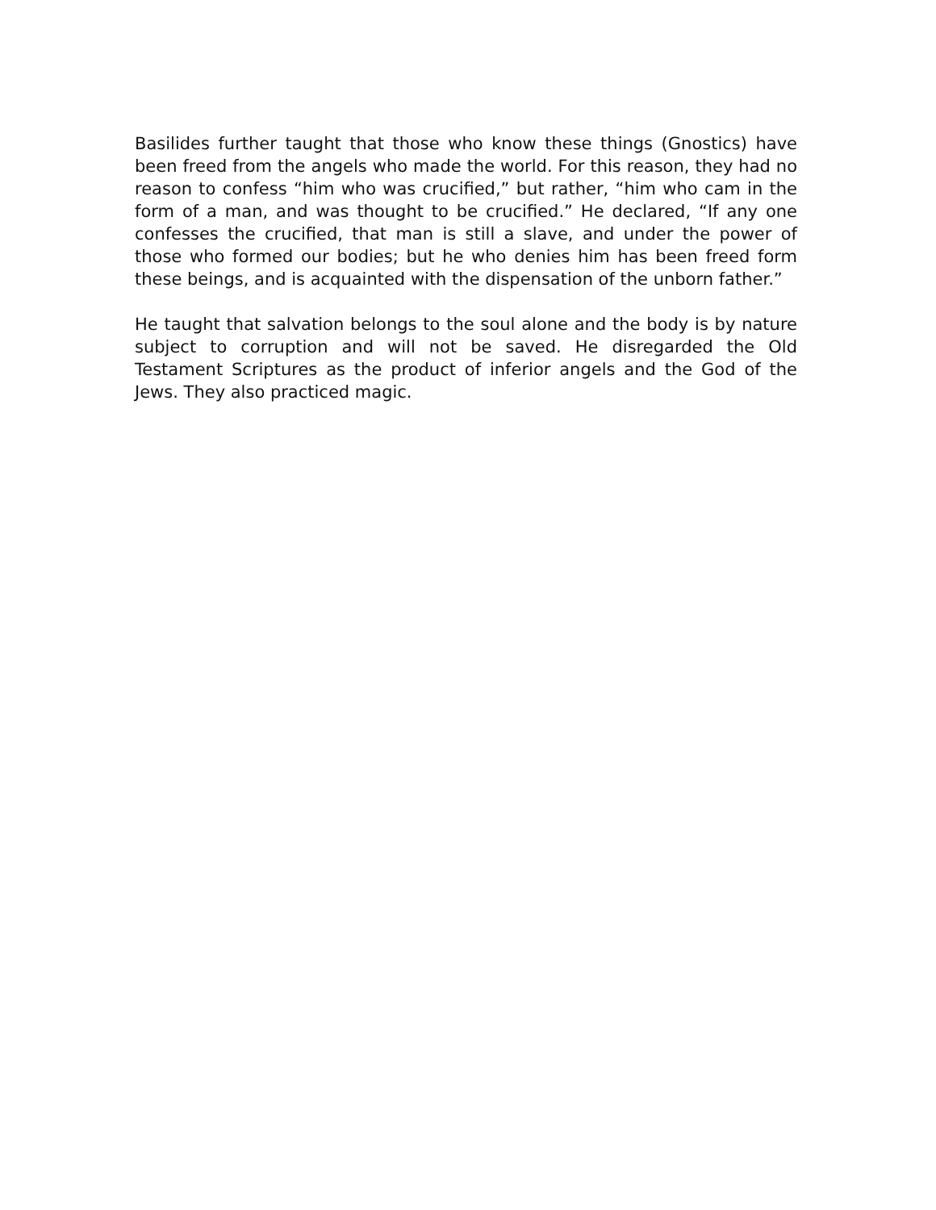Basilides further taught that those who know these things (Gnostics) have been freed from the angels who made the world. For this reason, they had no reason to confess “him who was crucified,” but rather, “him who cam in the form of a man, and was thought to be crucified.” He declared, “If any one confesses the crucified, that man is still a slave, and under the power of those who formed our bodies; but he who denies him has been freed form these beings, and is acquainted with the dispensation of the unborn father.”
He taught that salvation belongs to the soul alone and the body is by nature subject to corruption and will not be saved. He disregarded the Old Testament Scriptures as the product of inferior angels and the God of the Jews. They also practiced magic.